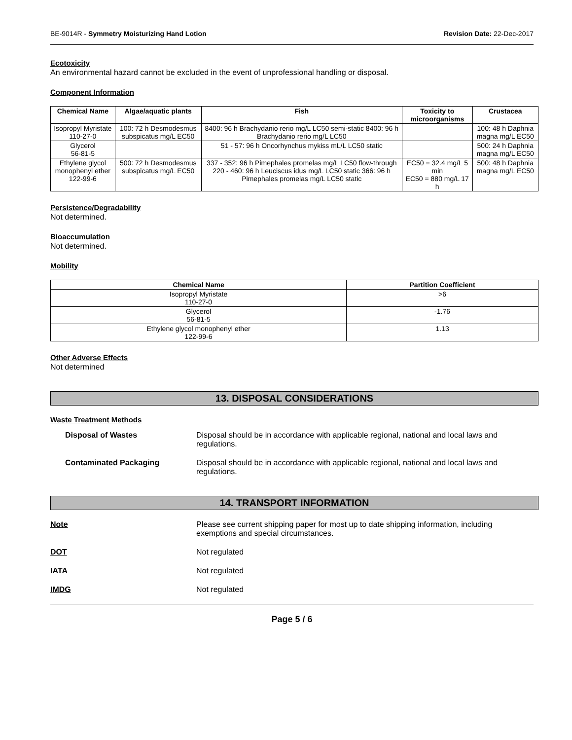BE-9014R - Symmetry Moisturizing Hand Lotion Revision Date: 22-Dec-2017
Ecotoxicity
An environmental hazard cannot be excluded in the event of unprofessional handling or disposal.
Component Information
| Chemical Name | Algae/aquatic plants | Fish | Toxicity to microorganisms | Crustacea |
| --- | --- | --- | --- | --- |
| Isopropyl Myristate 110-27-0 | 100: 72 h Desmodesmus subspicatus mg/L EC50 | 8400: 96 h Brachydanio rerio mg/L LC50 semi-static 8400: 96 h Brachydanio rerio mg/L LC50 | | 100: 48 h Daphnia magna mg/L EC50 |
| Glycerol 56-81-5 | | 51 - 57: 96 h Oncorhynchus mykiss mL/L LC50 static | | 500: 24 h Daphnia magna mg/L EC50 |
| Ethylene glycol monophenyl ether 122-99-6 | 500: 72 h Desmodesmus subspicatus mg/L EC50 | 337 - 352: 96 h Pimephales promelas mg/L LC50 flow-through 220 - 460: 96 h Leuciscus idus mg/L LC50 static 366: 96 h Pimephales promelas mg/L LC50 static | EC50 = 32.4 mg/L 5 min EC50 = 880 mg/L 17 h | 500: 48 h Daphnia magna mg/L EC50 |
Persistence/Degradability
Not determined.
Bioaccumulation
Not determined.
Mobility
| Chemical Name | Partition Coefficient |
| --- | --- |
| Isopropyl Myristate 110-27-0 | >6 |
| Glycerol 56-81-5 | -1.76 |
| Ethylene glycol monophenyl ether 122-99-6 | 1.13 |
Other Adverse Effects
Not determined
13. DISPOSAL CONSIDERATIONS
Waste Treatment Methods
Disposal of Wastes Disposal should be in accordance with applicable regional, national and local laws and regulations.
Contaminated Packaging Disposal should be in accordance with applicable regional, national and local laws and regulations.
14. TRANSPORT INFORMATION
Note Please see current shipping paper for most up to date shipping information, including exemptions and special circumstances.
DOT Not regulated
IATA Not regulated
IMDG Not regulated
Page 5 / 6